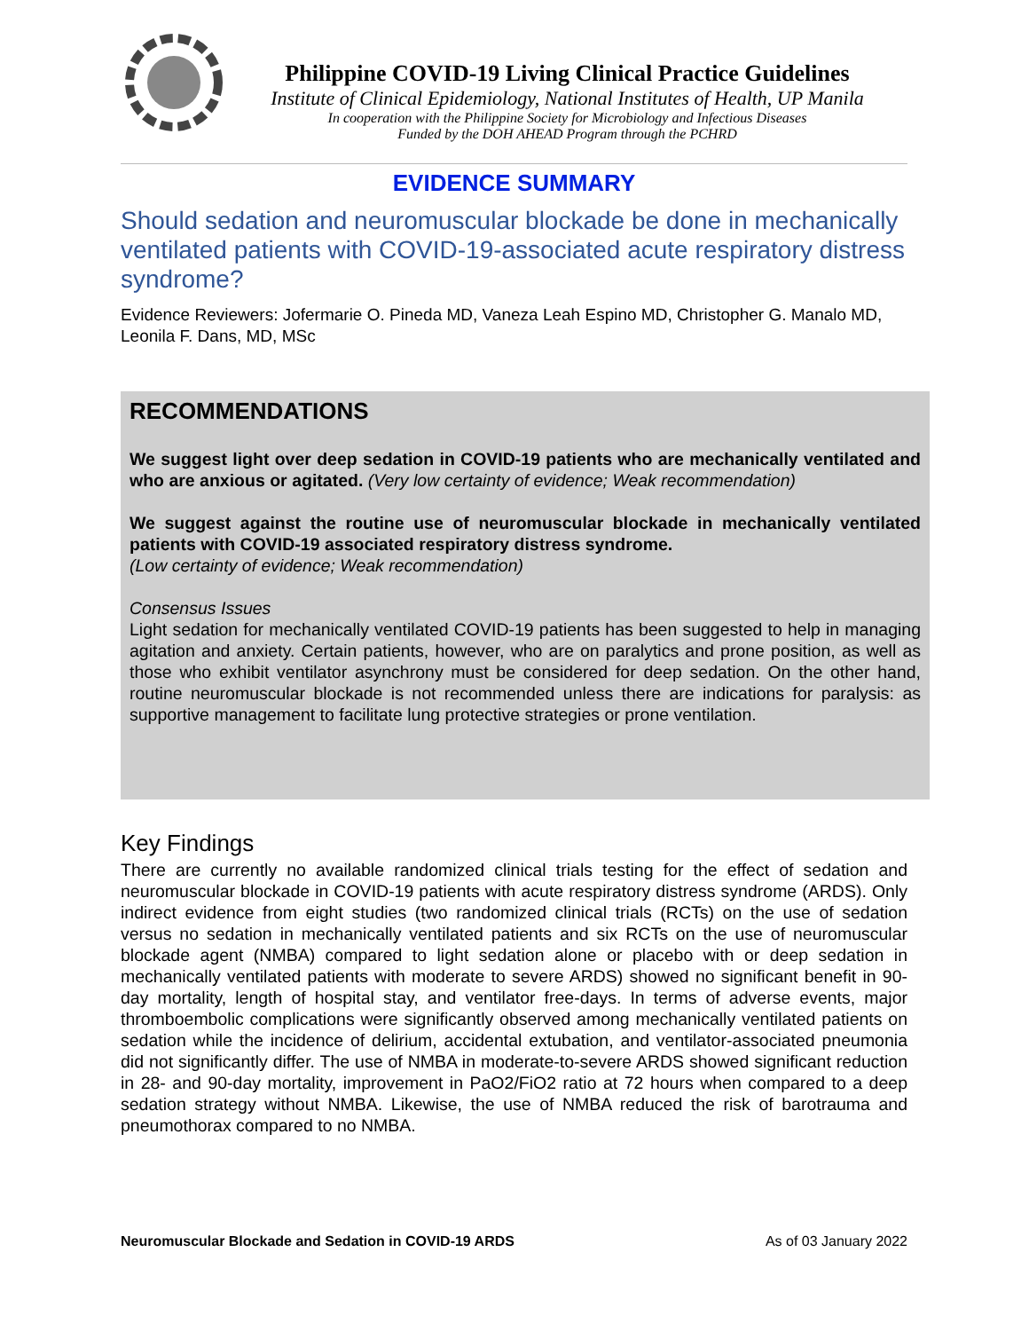Philippine COVID-19 Living Clinical Practice Guidelines
Institute of Clinical Epidemiology, National Institutes of Health, UP Manila
In cooperation with the Philippine Society for Microbiology and Infectious Diseases
Funded by the DOH AHEAD Program through the PCHRD
EVIDENCE SUMMARY
Should sedation and neuromuscular blockade be done in mechanically ventilated patients with COVID-19-associated acute respiratory distress syndrome?
Evidence Reviewers: Jofermarie O. Pineda MD, Vaneza Leah Espino MD, Christopher G. Manalo MD, Leonila F. Dans, MD, MSc
RECOMMENDATIONS
We suggest light over deep sedation in COVID-19 patients who are mechanically ventilated and who are anxious or agitated. (Very low certainty of evidence; Weak recommendation)
We suggest against the routine use of neuromuscular blockade in mechanically ventilated patients with COVID-19 associated respiratory distress syndrome.
(Low certainty of evidence; Weak recommendation)
Consensus Issues
Light sedation for mechanically ventilated COVID-19 patients has been suggested to help in managing agitation and anxiety. Certain patients, however, who are on paralytics and prone position, as well as those who exhibit ventilator asynchrony must be considered for deep sedation. On the other hand, routine neuromuscular blockade is not recommended unless there are indications for paralysis: as supportive management to facilitate lung protective strategies or prone ventilation.
Key Findings
There are currently no available randomized clinical trials testing for the effect of sedation and neuromuscular blockade in COVID-19 patients with acute respiratory distress syndrome (ARDS). Only indirect evidence from eight studies (two randomized clinical trials (RCTs) on the use of sedation versus no sedation in mechanically ventilated patients and six RCTs on the use of neuromuscular blockade agent (NMBA) compared to light sedation alone or placebo with or deep sedation in mechanically ventilated patients with moderate to severe ARDS) showed no significant benefit in 90-day mortality, length of hospital stay, and ventilator free-days. In terms of adverse events, major thromboembolic complications were significantly observed among mechanically ventilated patients on sedation while the incidence of delirium, accidental extubation, and ventilator-associated pneumonia did not significantly differ. The use of NMBA in moderate-to-severe ARDS showed significant reduction in 28- and 90-day mortality, improvement in PaO2/FiO2 ratio at 72 hours when compared to a deep sedation strategy without NMBA. Likewise, the use of NMBA reduced the risk of barotrauma and pneumothorax compared to no NMBA.
Neuromuscular Blockade and Sedation in COVID-19 ARDS As of 03 January 2022